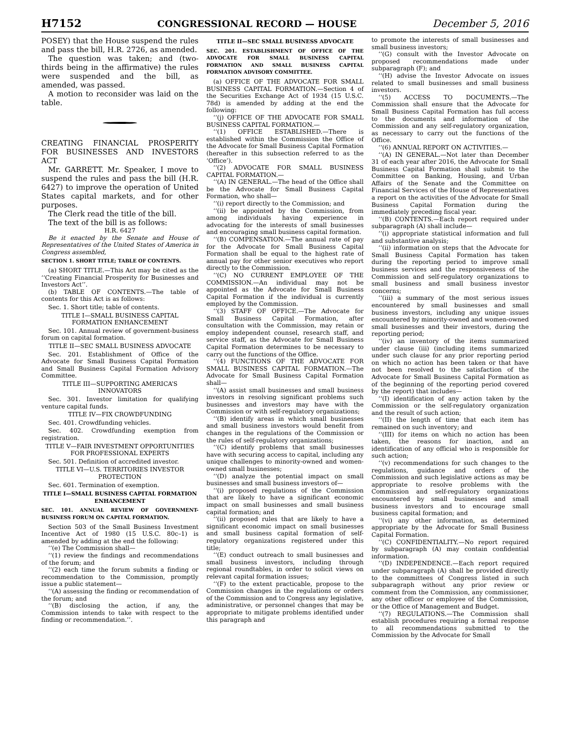H7152 CONGRESSIONAL RECORD — HOUSE December 5, 2016
POSEY) that the House suspend the rules and pass the bill, H.R. 2726, as amended.
The question was taken; and (two-thirds being in the affirmative) the rules were suspended and the bill, as amended, was passed.
A motion to reconsider was laid on the table.
CREATING FINANCIAL PROSPERITY FOR BUSINESSES AND INVESTORS ACT
Mr. GARRETT. Mr. Speaker, I move to suspend the rules and pass the bill (H.R. 6427) to improve the operation of United States capital markets, and for other purposes.
The Clerk read the title of the bill.
The text of the bill is as follows:
H.R. 6427
Be it enacted by the Senate and House of Representatives of the United States of America in Congress assembled,
SECTION 1. SHORT TITLE; TABLE OF CONTENTS.
(a) SHORT TITLE.—This Act may be cited as the ‘‘Creating Financial Prosperity for Businesses and Investors Act’’.
(b) TABLE OF CONTENTS.—The table of contents for this Act is as follows:
Sec. 1. Short title; table of contents.
TITLE I—SMALL BUSINESS CAPITAL FORMATION ENHANCEMENT
Sec. 101. Annual review of government-business forum on capital formation.
TITLE II—SEC SMALL BUSINESS ADVOCATE
Sec. 201. Establishment of Office of the Advocate for Small Business Capital Formation and Small Business Capital Formation Advisory Committee.
TITLE III—SUPPORTING AMERICA’S INNOVATORS
Sec. 301. Investor limitation for qualifying venture capital funds.
TITLE IV—FIX CROWDFUNDING
Sec. 401. Crowdfunding vehicles.
Sec. 402. Crowdfunding exemption from registration.
TITLE V—FAIR INVESTMENT OPPORTUNITIES FOR PROFESSIONAL EXPERTS
Sec. 501. Definition of accredited investor.
TITLE VI—U.S. TERRITORIES INVESTOR PROTECTION
Sec. 601. Termination of exemption.
TITLE I—SMALL BUSINESS CAPITAL FORMATION ENHANCEMENT
SEC. 101. ANNUAL REVIEW OF GOVERNMENT-BUSINESS FORUM ON CAPITAL FORMATION.
Section 503 of the Small Business Investment Incentive Act of 1980 (15 U.S.C. 80c–1) is amended by adding at the end the following:
‘‘(e) The Commission shall—
‘‘(1) review the findings and recommendations of the forum; and
‘‘(2) each time the forum submits a finding or recommendation to the Commission, promptly issue a public statement—
‘‘(A) assessing the finding or recommendation of the forum; and
‘‘(B) disclosing the action, if any, the Commission intends to take with respect to the finding or recommendation.’’.
TITLE II—SEC SMALL BUSINESS ADVOCATE
SEC. 201. ESTABLISHMENT OF OFFICE OF THE ADVOCATE FOR SMALL BUSINESS CAPITAL FORMATION AND SMALL BUSINESS CAPITAL FORMATION ADVISORY COMMITTEE.
(a) OFFICE OF THE ADVOCATE FOR SMALL BUSINESS CAPITAL FORMATION.—Section 4 of the Securities Exchange Act of 1934 (15 U.S.C. 78d) is amended by adding at the end the following:
‘‘(j) OFFICE OF THE ADVOCATE FOR SMALL BUSINESS CAPITAL FORMATION.—
‘‘(1) OFFICE ESTABLISHED.—There is established within the Commission the Office of the Advocate for Small Business Capital Formation (hereafter in this subsection referred to as the ‘Office’).
‘‘(2) ADVOCATE FOR SMALL BUSINESS CAPITAL FORMATION.—
‘‘(A) IN GENERAL.—The head of the Office shall be the Advocate for Small Business Capital Formation, who shall—
‘‘(i) report directly to the Commission; and
‘‘(ii) be appointed by the Commission, from among individuals having experience in advocating for the interests of small businesses and encouraging small business capital formation.
‘‘(B) COMPENSATION.—The annual rate of pay for the Advocate for Small Business Capital Formation shall be equal to the highest rate of annual pay for other senior executives who report directly to the Commission.
‘‘(C) NO CURRENT EMPLOYEE OF THE COMMISSION.—An individual may not be appointed as the Advocate for Small Business Capital Formation if the individual is currently employed by the Commission.
‘‘(3) STAFF OF OFFICE.—The Advocate for Small Business Capital Formation, after consultation with the Commission, may retain or employ independent counsel, research staff, and service staff, as the Advocate for Small Business Capital Formation determines to be necessary to carry out the functions of the Office.
‘‘(4) FUNCTIONS OF THE ADVOCATE FOR SMALL BUSINESS CAPITAL FORMATION.—The Advocate for Small Business Capital Formation shall—
‘‘(A) assist small businesses and small business investors in resolving significant problems such businesses and investors may have with the Commission or with self-regulatory organizations;
‘‘(B) identify areas in which small businesses and small business investors would benefit from changes in the regulations of the Commission or the rules of self-regulatory organizations;
‘‘(C) identify problems that small businesses have with securing access to capital, including any unique challenges to minority-owned and women-owned small businesses;
‘‘(D) analyze the potential impact on small businesses and small business investors of—
‘‘(i) proposed regulations of the Commission that are likely to have a significant economic impact on small businesses and small business capital formation; and
‘‘(ii) proposed rules that are likely to have a significant economic impact on small businesses and small business capital formation of self-regulatory organizations registered under this title;
‘‘(E) conduct outreach to small businesses and small business investors, including through regional roundtables, in order to solicit views on relevant capital formation issues;
‘‘(F) to the extent practicable, propose to the Commission changes in the regulations or orders of the Commission and to Congress any legislative, administrative, or personnel changes that may be appropriate to mitigate problems identified under this paragraph and
to promote the interests of small businesses and small business investors;
‘‘(G) consult with the Investor Advocate on proposed recommendations made under subparagraph (F); and
‘‘(H) advise the Investor Advocate on issues related to small businesses and small business investors.
‘‘(5) ACCESS TO DOCUMENTS.—The Commission shall ensure that the Advocate for Small Business Capital Formation has full access to the documents and information of the Commission and any self-regulatory organization, as necessary to carry out the functions of the Office.
‘‘(6) ANNUAL REPORT ON ACTIVITIES.—
‘‘(A) IN GENERAL.—Not later than December 31 of each year after 2016, the Advocate for Small Business Capital Formation shall submit to the Committee on Banking, Housing, and Urban Affairs of the Senate and the Committee on Financial Services of the House of Representatives a report on the activities of the Advocate for Small Business Capital Formation during the immediately preceding fiscal year.
‘‘(B) CONTENTS.—Each report required under subparagraph (A) shall include—
‘‘(i) appropriate statistical information and full and substantive analysis;
‘‘(ii) information on steps that the Advocate for Small Business Capital Formation has taken during the reporting period to improve small business services and the responsiveness of the Commission and self-regulatory organizations to small business and small business investor concerns;
‘‘(iii) a summary of the most serious issues encountered by small businesses and small business investors, including any unique issues encountered by minority-owned and women-owned small businesses and their investors, during the reporting period;
‘‘(iv) an inventory of the items summarized under clause (iii) (including items summarized under such clause for any prior reporting period on which no action has been taken or that have not been resolved to the satisfaction of the Advocate for Small Business Capital Formation as of the beginning of the reporting period covered by the report) that includes—
‘‘(I) identification of any action taken by the Commission or the self-regulatory organization and the result of such action;
‘‘(II) the length of time that each item has remained on such inventory; and
‘‘(III) for items on which no action has been taken, the reasons for inaction, and an identification of any official who is responsible for such action;
‘‘(v) recommendations for such changes to the regulations, guidance and orders of the Commission and such legislative actions as may be appropriate to resolve problems with the Commission and self-regulatory organizations encountered by small businesses and small business investors and to encourage small business capital formation; and
‘‘(vi) any other information, as determined appropriate by the Advocate for Small Business Capital Formation.
‘‘(C) CONFIDENTIALITY.—No report required by subparagraph (A) may contain confidential information.
‘‘(D) INDEPENDENCE.—Each report required under subparagraph (A) shall be provided directly to the committees of Congress listed in such subparagraph without any prior review or comment from the Commission, any commissioner, any other officer or employee of the Commission, or the Office of Management and Budget.
‘‘(7) REGULATIONS.—The Commission shall establish procedures requiring a formal response to all recommendations submitted to the Commission by the Advocate for Small